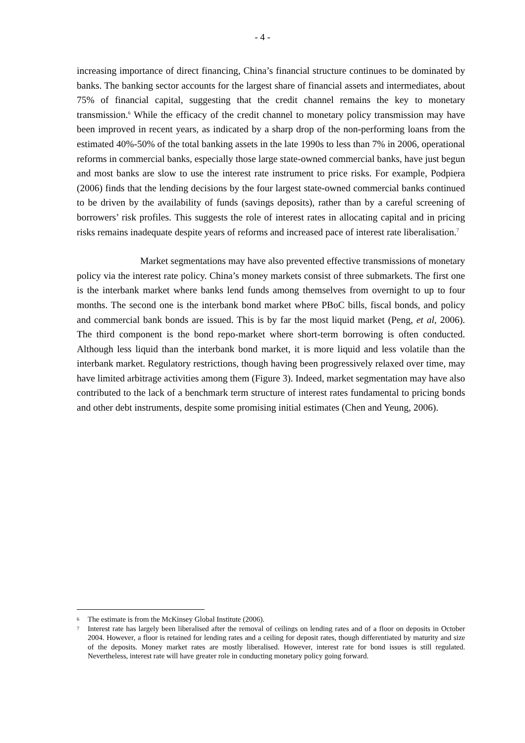- 4 -
increasing importance of direct financing, China’s financial structure continues to be dominated by banks. The banking sector accounts for the largest share of financial assets and intermediates, about 75% of financial capital, suggesting that the credit channel remains the key to monetary transmission.<sup>6</sup> While the efficacy of the credit channel to monetary policy transmission may have been improved in recent years, as indicated by a sharp drop of the non-performing loans from the estimated 40%-50% of the total banking assets in the late 1990s to less than 7% in 2006, operational reforms in commercial banks, especially those large state-owned commercial banks, have just begun and most banks are slow to use the interest rate instrument to price risks. For example, Podpiera (2006) finds that the lending decisions by the four largest state-owned commercial banks continued to be driven by the availability of funds (savings deposits), rather than by a careful screening of borrowers’ risk profiles. This suggests the role of interest rates in allocating capital and in pricing risks remains inadequate despite years of reforms and increased pace of interest rate liberalisation.<sup>7</sup>
Market segmentations may have also prevented effective transmissions of monetary policy via the interest rate policy. China’s money markets consist of three submarkets. The first one is the interbank market where banks lend funds among themselves from overnight to up to four months. The second one is the interbank bond market where PBoC bills, fiscal bonds, and policy and commercial bank bonds are issued. This is by far the most liquid market (Peng, et al, 2006). The third component is the bond repo-market where short-term borrowing is often conducted. Although less liquid than the interbank bond market, it is more liquid and less volatile than the interbank market. Regulatory restrictions, though having been progressively relaxed over time, may have limited arbitrage activities among them (Figure 3). Indeed, market segmentation may have also contributed to the lack of a benchmark term structure of interest rates fundamental to pricing bonds and other debt instruments, despite some promising initial estimates (Chen and Yeung, 2006).
6 The estimate is from the McKinsey Global Institute (2006).
7 Interest rate has largely been liberalised after the removal of ceilings on lending rates and of a floor on deposits in October 2004. However, a floor is retained for lending rates and a ceiling for deposit rates, though differentiated by maturity and size of the deposits. Money market rates are mostly liberalised. However, interest rate for bond issues is still regulated. Nevertheless, interest rate will have greater role in conducting monetary policy going forward.